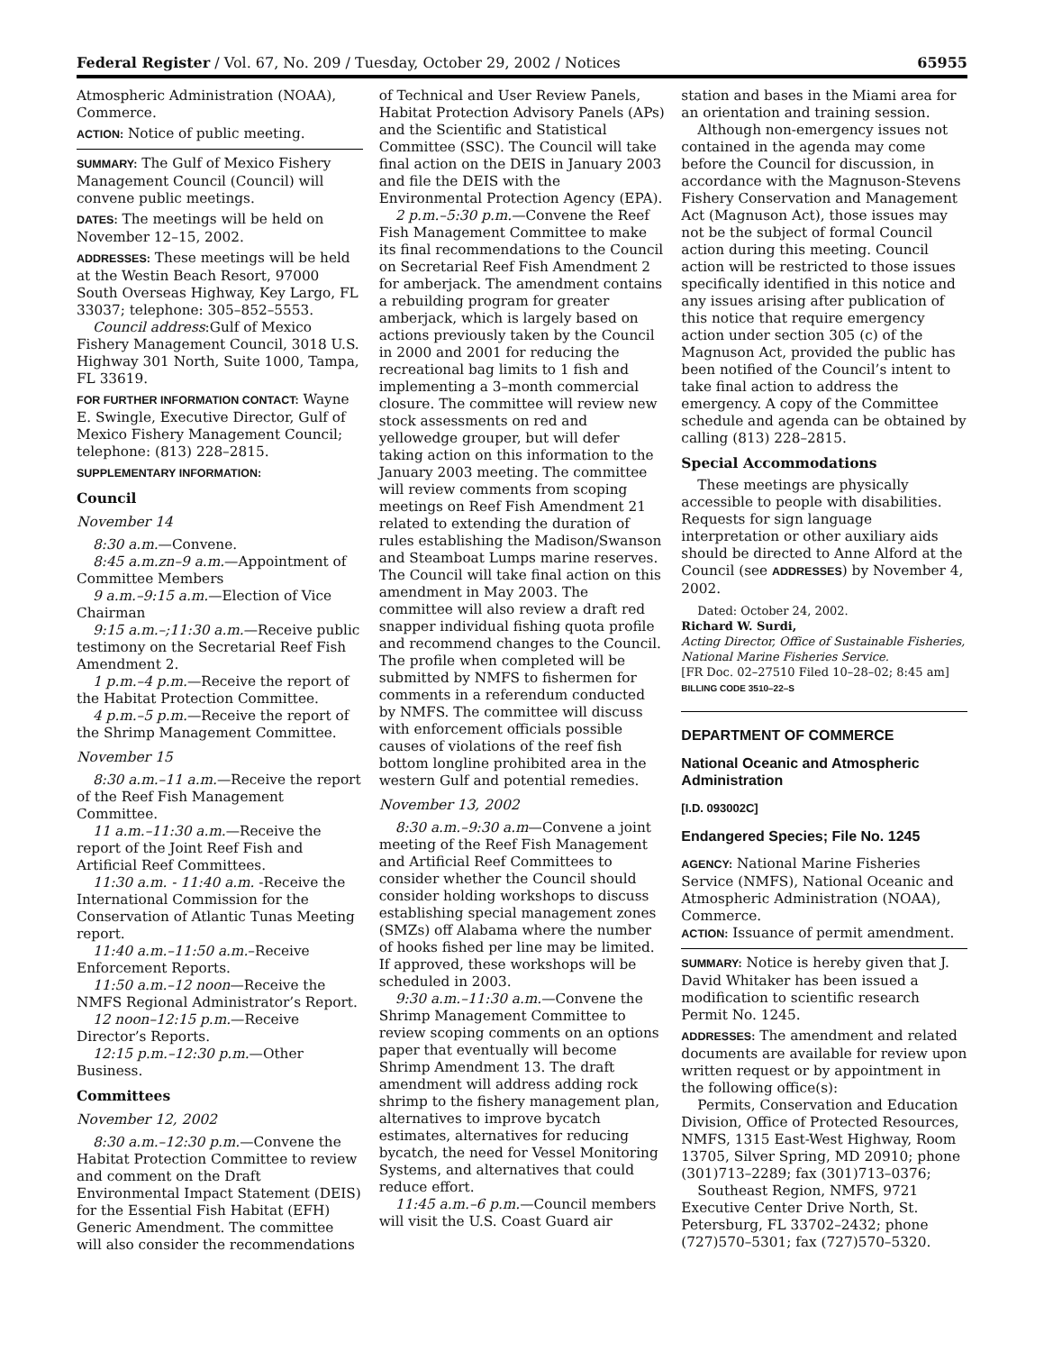Federal Register / Vol. 67, No. 209 / Tuesday, October 29, 2002 / Notices 65955
Atmospheric Administration (NOAA), Commerce.
ACTION: Notice of public meeting.
SUMMARY: The Gulf of Mexico Fishery Management Council (Council) will convene public meetings.
DATES: The meetings will be held on November 12–15, 2002.
ADDRESSES: These meetings will be held at the Westin Beach Resort, 97000 South Overseas Highway, Key Largo, FL 33037; telephone: 305–852–5553.
Council address:Gulf of Mexico Fishery Management Council, 3018 U.S. Highway 301 North, Suite 1000, Tampa, FL 33619.
FOR FURTHER INFORMATION CONTACT: Wayne E. Swingle, Executive Director, Gulf of Mexico Fishery Management Council; telephone: (813) 228–2815.
SUPPLEMENTARY INFORMATION:
Council
November 14
8:30 a.m.—Convene.
8:45 a.m.zn–9 a.m.—Appointment of Committee Members
9 a.m.–9:15 a.m.—Election of Vice Chairman
9:15 a.m.–;11:30 a.m.—Receive public testimony on the Secretarial Reef Fish Amendment 2.
1 p.m.–4 p.m.—Receive the report of the Habitat Protection Committee.
4 p.m.–5 p.m.—Receive the report of the Shrimp Management Committee.
November 15
8:30 a.m.–11 a.m.—Receive the report of the Reef Fish Management Committee.
11 a.m.–11:30 a.m.—Receive the report of the Joint Reef Fish and Artificial Reef Committees.
11:30 a.m. - 11:40 a.m. -Receive the International Commission for the Conservation of Atlantic Tunas Meeting report.
11:40 a.m.–11:50 a.m.–Receive Enforcement Reports.
11:50 a.m.–12 noon—Receive the NMFS Regional Administrator’s Report.
12 noon–12:15 p.m.—Receive Director’s Reports.
12:15 p.m.–12:30 p.m.—Other Business.
Committees
November 12, 2002
8:30 a.m.–12:30 p.m.—Convene the Habitat Protection Committee to review and comment on the Draft Environmental Impact Statement (DEIS) for the Essential Fish Habitat (EFH) Generic Amendment. The committee will also consider the recommendations
of Technical and User Review Panels, Habitat Protection Advisory Panels (APs) and the Scientific and Statistical Committee (SSC). The Council will take final action on the DEIS in January 2003 and file the DEIS with the Environmental Protection Agency (EPA).
2 p.m.–5:30 p.m.—Convene the Reef Fish Management Committee to make its final recommendations to the Council on Secretarial Reef Fish Amendment 2 for amberjack. The amendment contains a rebuilding program for greater amberjack, which is largely based on actions previously taken by the Council in 2000 and 2001 for reducing the recreational bag limits to 1 fish and implementing a 3–month commercial closure. The committee will review new stock assessments on red and yellowedge grouper, but will defer taking action on this information to the January 2003 meeting. The committee will review comments from scoping meetings on Reef Fish Amendment 21 related to extending the duration of rules establishing the Madison/Swanson and Steamboat Lumps marine reserves. The Council will take final action on this amendment in May 2003. The committee will also review a draft red snapper individual fishing quota profile and recommend changes to the Council. The profile when completed will be submitted by NMFS to fishermen for comments in a referendum conducted by NMFS. The committee will discuss with enforcement officials possible causes of violations of the reef fish bottom longline prohibited area in the western Gulf and potential remedies.
November 13, 2002
8:30 a.m.–9:30 a.m—Convene a joint meeting of the Reef Fish Management and Artificial Reef Committees to consider whether the Council should consider holding workshops to discuss establishing special management zones (SMZs) off Alabama where the number of hooks fished per line may be limited. If approved, these workshops will be scheduled in 2003.
9:30 a.m.–11:30 a.m.—Convene the Shrimp Management Committee to review scoping comments on an options paper that eventually will become Shrimp Amendment 13. The draft amendment will address adding rock shrimp to the fishery management plan, alternatives to improve bycatch estimates, alternatives for reducing bycatch, the need for Vessel Monitoring Systems, and alternatives that could reduce effort.
11:45 a.m.–6 p.m.—Council members will visit the U.S. Coast Guard air
station and bases in the Miami area for an orientation and training session.
Although non-emergency issues not contained in the agenda may come before the Council for discussion, in accordance with the Magnuson-Stevens Fishery Conservation and Management Act (Magnuson Act), those issues may not be the subject of formal Council action during this meeting. Council action will be restricted to those issues specifically identified in this notice and any issues arising after publication of this notice that require emergency action under section 305 (c) of the Magnuson Act, provided the public has been notified of the Council’s intent to take final action to address the emergency. A copy of the Committee schedule and agenda can be obtained by calling (813) 228–2815.
Special Accommodations
These meetings are physically accessible to people with disabilities. Requests for sign language interpretation or other auxiliary aids should be directed to Anne Alford at the Council (see ADDRESSES) by November 4, 2002.
Dated: October 24, 2002.
Richard W. Surdi,
Acting Director, Office of Sustainable Fisheries, National Marine Fisheries Service.
[FR Doc. 02–27510 Filed 10–28–02; 8:45 am]
BILLING CODE 3510–22–S
DEPARTMENT OF COMMERCE
National Oceanic and Atmospheric Administration
[I.D. 093002C]
Endangered Species; File No. 1245
AGENCY: National Marine Fisheries Service (NMFS), National Oceanic and Atmospheric Administration (NOAA), Commerce.
ACTION: Issuance of permit amendment.
SUMMARY: Notice is hereby given that J. David Whitaker has been issued a modification to scientific research Permit No. 1245.
ADDRESSES: The amendment and related documents are available for review upon written request or by appointment in the following office(s):
Permits, Conservation and Education Division, Office of Protected Resources, NMFS, 1315 East-West Highway, Room 13705, Silver Spring, MD 20910; phone (301)713–2289; fax (301)713–0376;
Southeast Region, NMFS, 9721 Executive Center Drive North, St. Petersburg, FL 33702–2432; phone (727)570–5301; fax (727)570–5320.